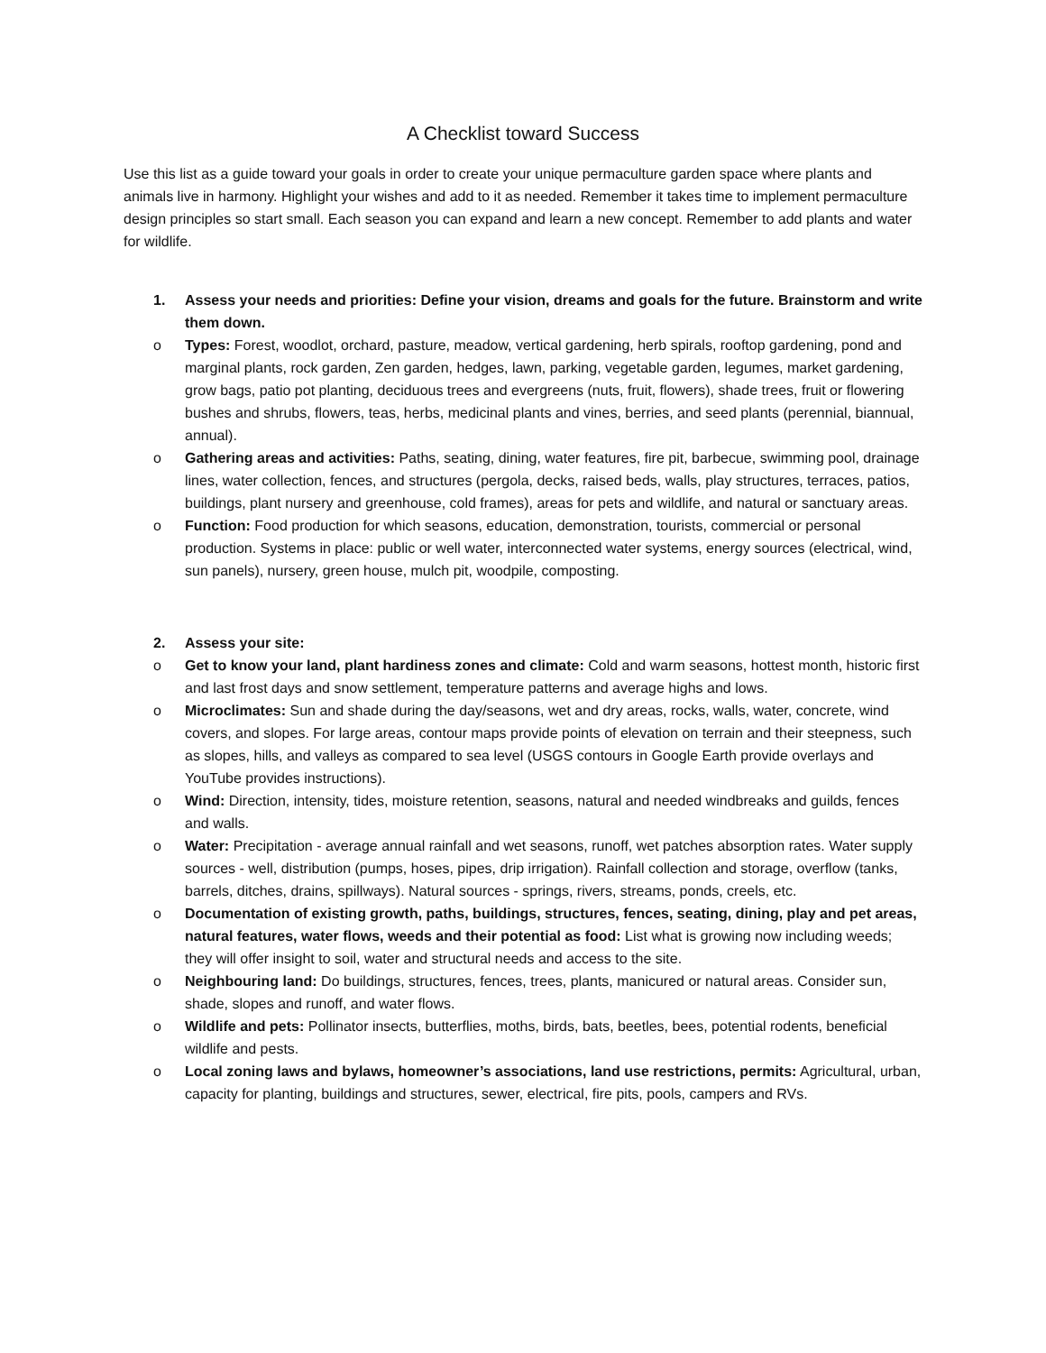A Checklist toward Success
Use this list as a guide toward your goals in order to create your unique permaculture garden space where plants and animals live in harmony. Highlight your wishes and add to it as needed. Remember it takes time to implement permaculture design principles so start small. Each season you can expand and learn a new concept. Remember to add plants and water for wildlife.
1. Assess your needs and priorities: Define your vision, dreams and goals for the future. Brainstorm and write them down.
o Types: Forest, woodlot, orchard, pasture, meadow, vertical gardening, herb spirals, rooftop gardening, pond and marginal plants, rock garden, Zen garden, hedges, lawn, parking, vegetable garden, legumes, market gardening, grow bags, patio pot planting, deciduous trees and evergreens (nuts, fruit, flowers), shade trees, fruit or flowering bushes and shrubs, flowers, teas, herbs, medicinal plants and vines, berries, and seed plants (perennial, biannual, annual).
o Gathering areas and activities: Paths, seating, dining, water features, fire pit, barbecue, swimming pool, drainage lines, water collection, fences, and structures (pergola, decks, raised beds, walls, play structures, terraces, patios, buildings, plant nursery and greenhouse, cold frames), areas for pets and wildlife, and natural or sanctuary areas.
o Function: Food production for which seasons, education, demonstration, tourists, commercial or personal production. Systems in place: public or well water, interconnected water systems, energy sources (electrical, wind, sun panels), nursery, green house, mulch pit, woodpile, composting.
2. Assess your site:
o Get to know your land, plant hardiness zones and climate: Cold and warm seasons, hottest month, historic first and last frost days and snow settlement, temperature patterns and average highs and lows.
o Microclimates: Sun and shade during the day/seasons, wet and dry areas, rocks, walls, water, concrete, wind covers, and slopes. For large areas, contour maps provide points of elevation on terrain and their steepness, such as slopes, hills, and valleys as compared to sea level (USGS contours in Google Earth provide overlays and YouTube provides instructions).
o Wind: Direction, intensity, tides, moisture retention, seasons, natural and needed windbreaks and guilds, fences and walls.
o Water: Precipitation - average annual rainfall and wet seasons, runoff, wet patches absorption rates. Water supply sources - well, distribution (pumps, hoses, pipes, drip irrigation). Rainfall collection and storage, overflow (tanks, barrels, ditches, drains, spillways). Natural sources - springs, rivers, streams, ponds, creels, etc.
o Documentation of existing growth, paths, buildings, structures, fences, seating, dining, play and pet areas, natural features, water flows, weeds and their potential as food: List what is growing now including weeds; they will offer insight to soil, water and structural needs and access to the site.
o Neighbouring land: Do buildings, structures, fences, trees, plants, manicured or natural areas. Consider sun, shade, slopes and runoff, and water flows.
o Wildlife and pets: Pollinator insects, butterflies, moths, birds, bats, beetles, bees, potential rodents, beneficial wildlife and pests.
o Local zoning laws and bylaws, homeowner’s associations, land use restrictions, permits: Agricultural, urban, capacity for planting, buildings and structures, sewer, electrical, fire pits, pools, campers and RVs.